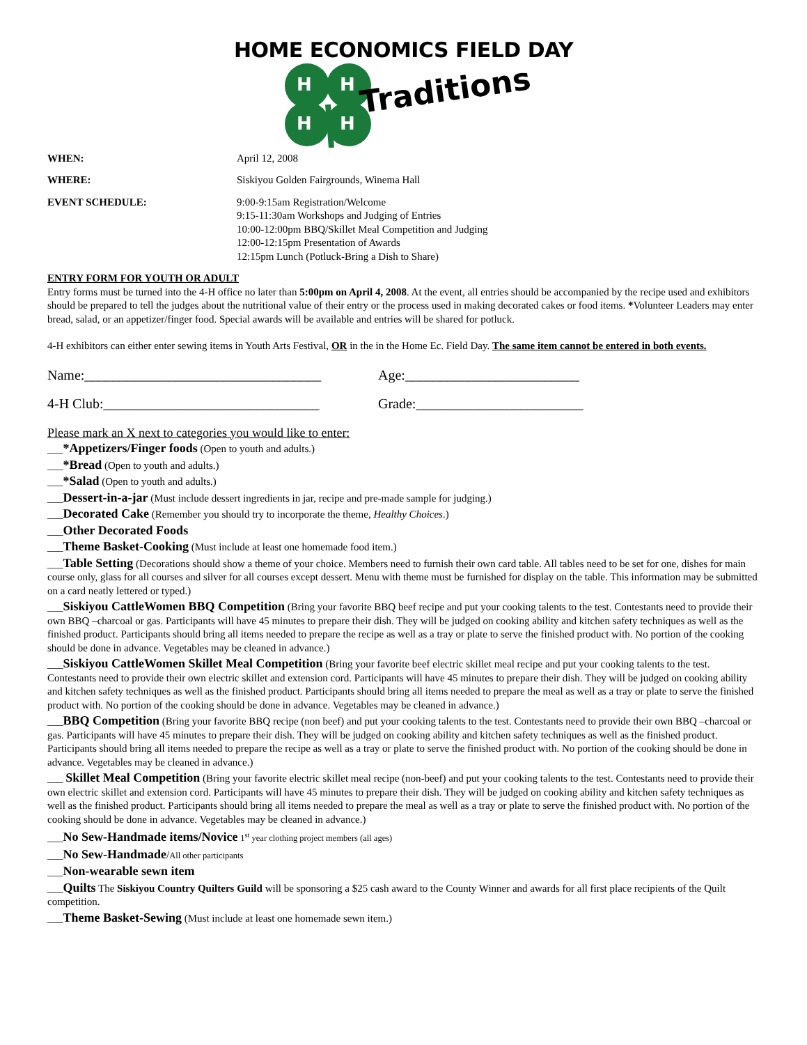HOME ECONOMICS FIELD DAY
H
H
H
H
Traditions
WHEN: April 12, 2008
WHERE: Siskiyou Golden Fairgrounds, Winema Hall
EVENT SCHEDULE: 9:00-9:15am Registration/Welcome
9:15-11:30am Workshops and Judging of Entries
10:00-12:00pm BBQ/Skillet Meal Competition and Judging
12:00-12:15pm Presentation of Awards
12:15pm Lunch (Potluck-Bring a Dish to Share)
ENTRY FORM FOR YOUTH OR ADULT
Entry forms must be turned into the 4-H office no later than 5:00pm on April 4, 2008. At the event, all entries should be accompanied by the recipe used and exhibitors should be prepared to tell the judges about the nutritional value of their entry or the process used in making decorated cakes or food items. *Volunteer Leaders may enter bread, salad, or an appetizer/finger food. Special awards will be available and entries will be shared for potluck.
4-H exhibitors can either enter sewing items in Youth Arts Festival, OR in the in the Home Ec. Field Day. The same item cannot be entered in both events.
Name:__________________________________ Age:_________________________
4-H Club:_______________________________ Grade:________________________
Please mark an X next to categories you would like to enter:
___*Appetizers/Finger foods (Open to youth and adults.)
___*Bread (Open to youth and adults.)
___*Salad (Open to youth and adults.)
___Dessert-in-a-jar (Must include dessert ingredients in jar, recipe and pre-made sample for judging.)
___Decorated Cake (Remember you should try to incorporate the theme, Healthy Choices.)
___Other Decorated Foods
___Theme Basket-Cooking (Must include at least one homemade food item.)
___Table Setting (Decorations should show a theme of your choice. Members need to furnish their own card table. All tables need to be set for one, dishes for main course only, glass for all courses and silver for all courses except dessert. Menu with theme must be furnished for display on the table. This information may be submitted on a card neatly lettered or typed.)
___Siskiyou CattleWomen BBQ Competition (Bring your favorite BBQ beef recipe and put your cooking talents to the test. Contestants need to provide their own BBQ –charcoal or gas. Participants will have 45 minutes to prepare their dish. They will be judged on cooking ability and kitchen safety techniques as well as the finished product. Participants should bring all items needed to prepare the recipe as well as a tray or plate to serve the finished product with. No portion of the cooking should be done in advance. Vegetables may be cleaned in advance.)
___Siskiyou CattleWomen Skillet Meal Competition (Bring your favorite beef electric skillet meal recipe and put your cooking talents to the test. Contestants need to provide their own electric skillet and extension cord. Participants will have 45 minutes to prepare their dish. They will be judged on cooking ability and kitchen safety techniques as well as the finished product. Participants should bring all items needed to prepare the meal as well as a tray or plate to serve the finished product with. No portion of the cooking should be done in advance. Vegetables may be cleaned in advance.)
___BBQ Competition (Bring your favorite BBQ recipe (non beef) and put your cooking talents to the test. Contestants need to provide their own BBQ –charcoal or gas. Participants will have 45 minutes to prepare their dish. They will be judged on cooking ability and kitchen safety techniques as well as the finished product. Participants should bring all items needed to prepare the recipe as well as a tray or plate to serve the finished product with. No portion of the cooking should be done in advance. Vegetables may be cleaned in advance.)
___ Skillet Meal Competition (Bring your favorite electric skillet meal recipe (non-beef) and put your cooking talents to the test. Contestants need to provide their own electric skillet and extension cord. Participants will have 45 minutes to prepare their dish. They will be judged on cooking ability and kitchen safety techniques as well as the finished product. Participants should bring all items needed to prepare the meal as well as a tray or plate to serve the finished product with. No portion of the cooking should be done in advance. Vegetables may be cleaned in advance.)
___No Sew-Handmade items/Novice 1<sup>st</sup> year clothing project members (all ages)
___No Sew-Handmade/All other participants
___Non-wearable sewn item
___Quilts The Siskiyou Country Quilters Guild will be sponsoring a $25 cash award to the County Winner and awards for all first place recipients of the Quilt competition.
___Theme Basket-Sewing (Must include at least one homemade sewn item.)